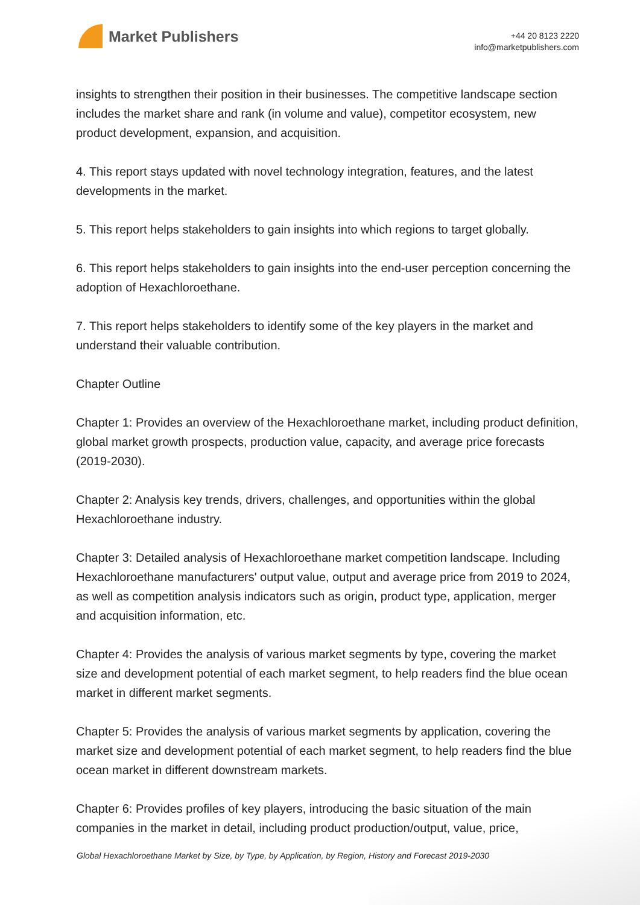Market Publishers
+44 20 8123 2220
info@marketpublishers.com
insights to strengthen their position in their businesses. The competitive landscape section includes the market share and rank (in volume and value), competitor ecosystem, new product development, expansion, and acquisition.
4. This report stays updated with novel technology integration, features, and the latest developments in the market.
5. This report helps stakeholders to gain insights into which regions to target globally.
6. This report helps stakeholders to gain insights into the end-user perception concerning the adoption of Hexachloroethane.
7. This report helps stakeholders to identify some of the key players in the market and understand their valuable contribution.
Chapter Outline
Chapter 1: Provides an overview of the Hexachloroethane market, including product definition, global market growth prospects, production value, capacity, and average price forecasts (2019-2030).
Chapter 2: Analysis key trends, drivers, challenges, and opportunities within the global Hexachloroethane industry.
Chapter 3: Detailed analysis of Hexachloroethane market competition landscape. Including Hexachloroethane manufacturers' output value, output and average price from 2019 to 2024, as well as competition analysis indicators such as origin, product type, application, merger and acquisition information, etc.
Chapter 4: Provides the analysis of various market segments by type, covering the market size and development potential of each market segment, to help readers find the blue ocean market in different market segments.
Chapter 5: Provides the analysis of various market segments by application, covering the market size and development potential of each market segment, to help readers find the blue ocean market in different downstream markets.
Chapter 6: Provides profiles of key players, introducing the basic situation of the main companies in the market in detail, including product production/output, value, price,
Global Hexachloroethane Market by Size, by Type, by Application, by Region, History and Forecast 2019-2030